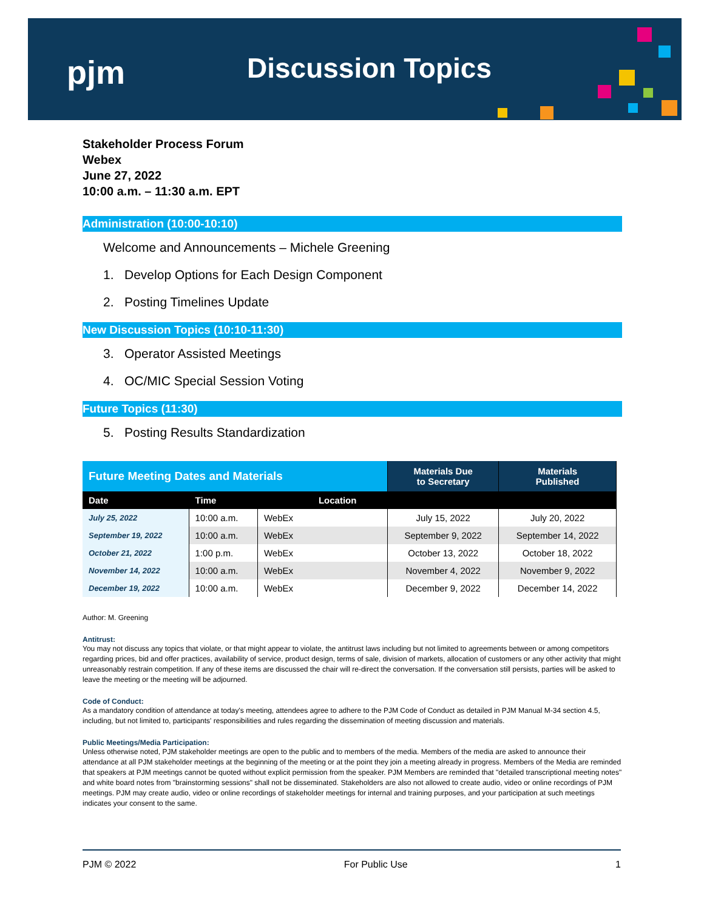pjm Discussion Topics
Stakeholder Process Forum
Webex
June 27, 2022
10:00 a.m. – 11:30 a.m. EPT
Administration (10:00-10:10)
Welcome and Announcements – Michele Greening
1. Develop Options for Each Design Component
2. Posting Timelines Update
New Discussion Topics (10:10-11:30)
3. Operator Assisted Meetings
4. OC/MIC Special Session Voting
Future Topics (11:30)
5. Posting Results Standardization
| Future Meeting Dates and Materials | | | Materials Due to Secretary | Materials Published |
| --- | --- | --- | --- | --- |
| Date | Time | Location | | |
| July 25, 2022 | 10:00 a.m. | WebEx | July 15, 2022 | July 20, 2022 |
| September 19, 2022 | 10:00 a.m. | WebEx | September 9, 2022 | September 14, 2022 |
| October 21, 2022 | 1:00 p.m. | WebEx | October 13, 2022 | October 18, 2022 |
| November 14, 2022 | 10:00 a.m. | WebEx | November 4, 2022 | November 9, 2022 |
| December 19, 2022 | 10:00 a.m. | WebEx | December 9, 2022 | December 14, 2022 |
Author: M. Greening
Antitrust:
You may not discuss any topics that violate, or that might appear to violate, the antitrust laws including but not limited to agreements between or among competitors regarding prices, bid and offer practices, availability of service, product design, terms of sale, division of markets, allocation of customers or any other activity that might unreasonably restrain competition. If any of these items are discussed the chair will re-direct the conversation. If the conversation still persists, parties will be asked to leave the meeting or the meeting will be adjourned.
Code of Conduct:
As a mandatory condition of attendance at today's meeting, attendees agree to adhere to the PJM Code of Conduct as detailed in PJM Manual M-34 section 4.5, including, but not limited to, participants' responsibilities and rules regarding the dissemination of meeting discussion and materials.
Public Meetings/Media Participation:
Unless otherwise noted, PJM stakeholder meetings are open to the public and to members of the media. Members of the media are asked to announce their attendance at all PJM stakeholder meetings at the beginning of the meeting or at the point they join a meeting already in progress. Members of the Media are reminded that speakers at PJM meetings cannot be quoted without explicit permission from the speaker. PJM Members are reminded that "detailed transcriptional meeting notes" and white board notes from "brainstorming sessions" shall not be disseminated. Stakeholders are also not allowed to create audio, video or online recordings of PJM meetings. PJM may create audio, video or online recordings of stakeholder meetings for internal and training purposes, and your participation at such meetings indicates your consent to the same.
PJM © 2022 For Public Use 1